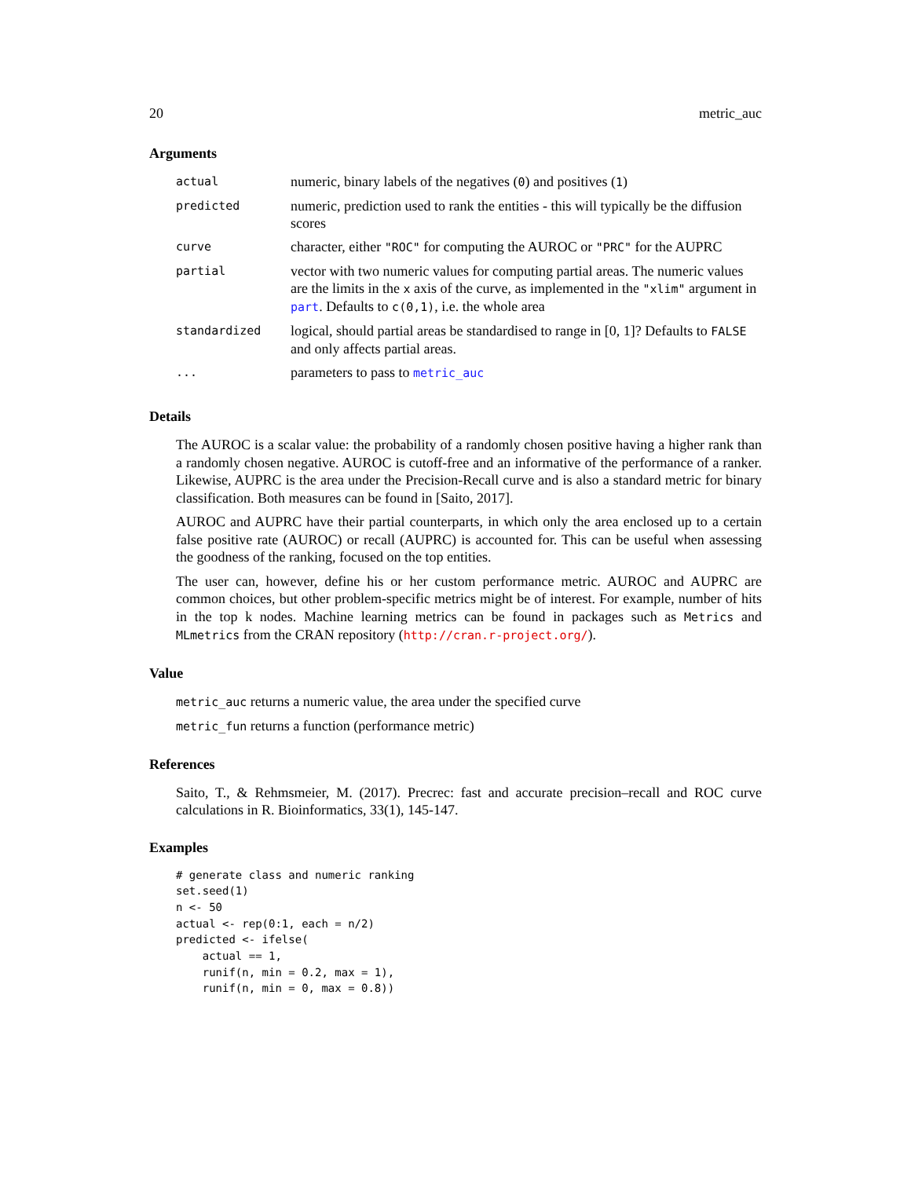20 metric_auc
Arguments
| actual | numeric, binary labels of the negatives ( 0 ) and positives ( 1 ) |
| predicted | numeric, prediction used to rank the entities - this will typically be the diffusion scores |
| curve | character, either "ROC" for computing the AUROC or "PRC" for the AUPRC |
| partial | vector with two numeric values for computing partial areas. The numeric values are the limits in the x axis of the curve, as implemented in the "xlim" argument in part . Defaults to c(0,1) , i.e. the whole area |
| standardized | logical, should partial areas be standardised to range in [0, 1]? Defaults to FALSE and only affects partial areas. |
| ... | parameters to pass to metric_auc |
Details
The AUROC is a scalar value: the probability of a randomly chosen positive having a higher rank than a randomly chosen negative. AUROC is cutoff-free and an informative of the performance of a ranker. Likewise, AUPRC is the area under the Precision-Recall curve and is also a standard metric for binary classification. Both measures can be found in [Saito, 2017].
AUROC and AUPRC have their partial counterparts, in which only the area enclosed up to a certain false positive rate (AUROC) or recall (AUPRC) is accounted for. This can be useful when assessing the goodness of the ranking, focused on the top entities.
The user can, however, define his or her custom performance metric. AUROC and AUPRC are common choices, but other problem-specific metrics might be of interest. For example, number of hits in the top k nodes. Machine learning metrics can be found in packages such as Metrics and MLmetrics from the CRAN repository (http://cran.r-project.org/).
Value
metric_auc returns a numeric value, the area under the specified curve
metric_fun returns a function (performance metric)
References
Saito, T., & Rehmsmeier, M. (2017). Precrec: fast and accurate precision–recall and ROC curve calculations in R. Bioinformatics, 33(1), 145-147.
Examples
# generate class and numeric ranking
set.seed(1)
n <- 50
actual <- rep(0:1, each = n/2)
predicted <- ifelse(
    actual == 1,
    runif(n, min = 0.2, max = 1),
    runif(n, min = 0, max = 0.8))